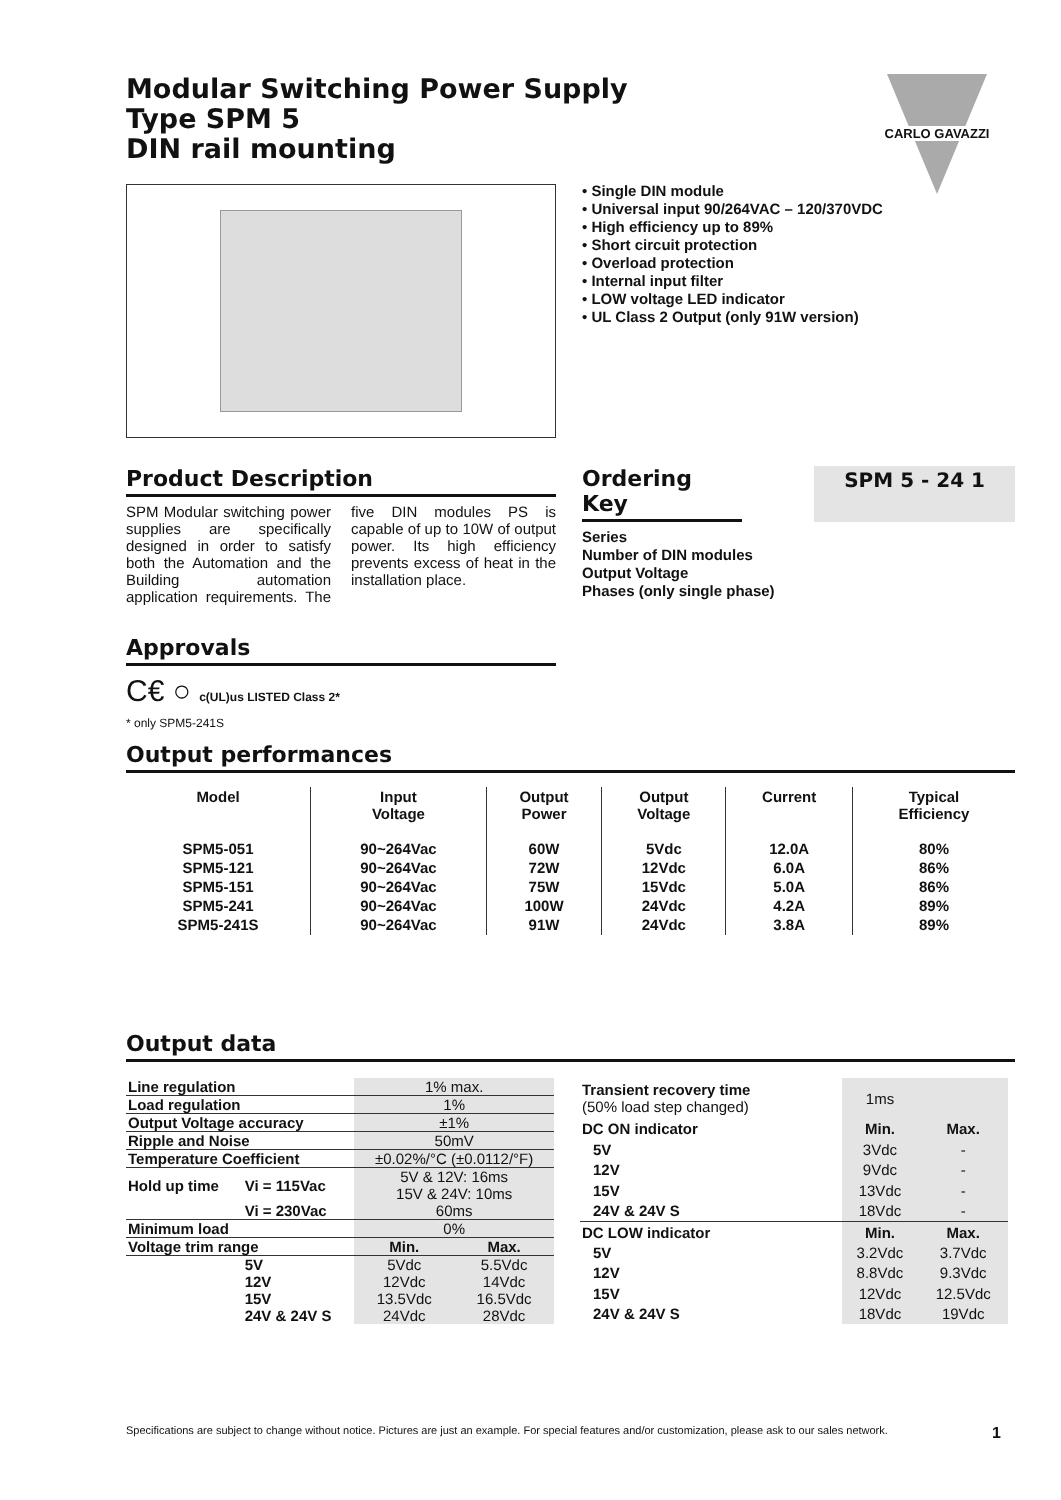CARLO GAVAZZI
Modular Switching Power Supply
Type SPM 5
DIN rail mounting
• Single DIN module
• Universal input 90/264VAC – 120/370VDC
• High efficiency up to 89%
• Short circuit protection
• Overload protection
• Internal input filter
• LOW voltage LED indicator
• UL Class 2 Output (only 91W version)
Product Description
SPM Modular switching power supplies are specifically designed in order to satisfy both the Automation and the Building automation application requirements. The five DIN modules PS is capable of up to 10W of output power. Its high efficiency prevents excess of heat in the installation place.
Ordering Key SPM 5 - 24 1
Series
Number of DIN modules
Output Voltage
Phases (only single phase)
Approvals
C€ ○ c(UL)us LISTED Class 2*
* only SPM5-241S
Output performances
| Model | Input Voltage | Output Power | Output Voltage | Current | Typical Efficiency |
| --- | --- | --- | --- | --- | --- |
| SPM5-051 SPM5-121 SPM5-151 SPM5-241 SPM5-241S | 90~264Vac 90~264Vac 90~264Vac 90~264Vac 90~264Vac | 60W 72W 75W 100W 91W | 5Vdc 12Vdc 15Vdc 24Vdc 24Vdc | 12.0A 6.0A 5.0A 4.2A 3.8A | 80% 86% 86% 89% 89% |
Output data
| Line regulation | | 1% max. | |
| Load regulation | | 1% | |
| Output Voltage accuracy | | ±1% | |
| Ripple and Noise | | 50mV | |
| Temperature Coefficient | | ±0.02%/°C (±0.0112/°F) | |
| Hold up time | Vi = 115Vac | 5V & 12V: 16ms 15V & 24V: 10ms | |
| | Vi = 230Vac | 60ms | |
| Minimum load | | 0% | |
| Voltage trim range | | Min. | Max. |
| | 5V | 5Vdc | 5.5Vdc |
| | 12V | 12Vdc | 14Vdc |
| | 15V | 13.5Vdc | 16.5Vdc |
| | 24V & 24V S | 24Vdc | 28Vdc |
| Transient recovery time (50% load step changed) | | 1ms | |
| DC ON indicator | | Min. | Max. |
| | 5V | 3Vdc | - |
| | 12V | 9Vdc | - |
| | 15V | 13Vdc | - |
| | 24V & 24V S | 18Vdc | - |
| DC LOW indicator | | Min. | Max. |
| | 5V | 3.2Vdc | 3.7Vdc |
| | 12V | 8.8Vdc | 9.3Vdc |
| | 15V | 12Vdc | 12.5Vdc |
| | 24V & 24V S | 18Vdc | 19Vdc |
Specifications are subject to change without notice. Pictures are just an example. For special features and/or customization, please ask to our sales network. 1